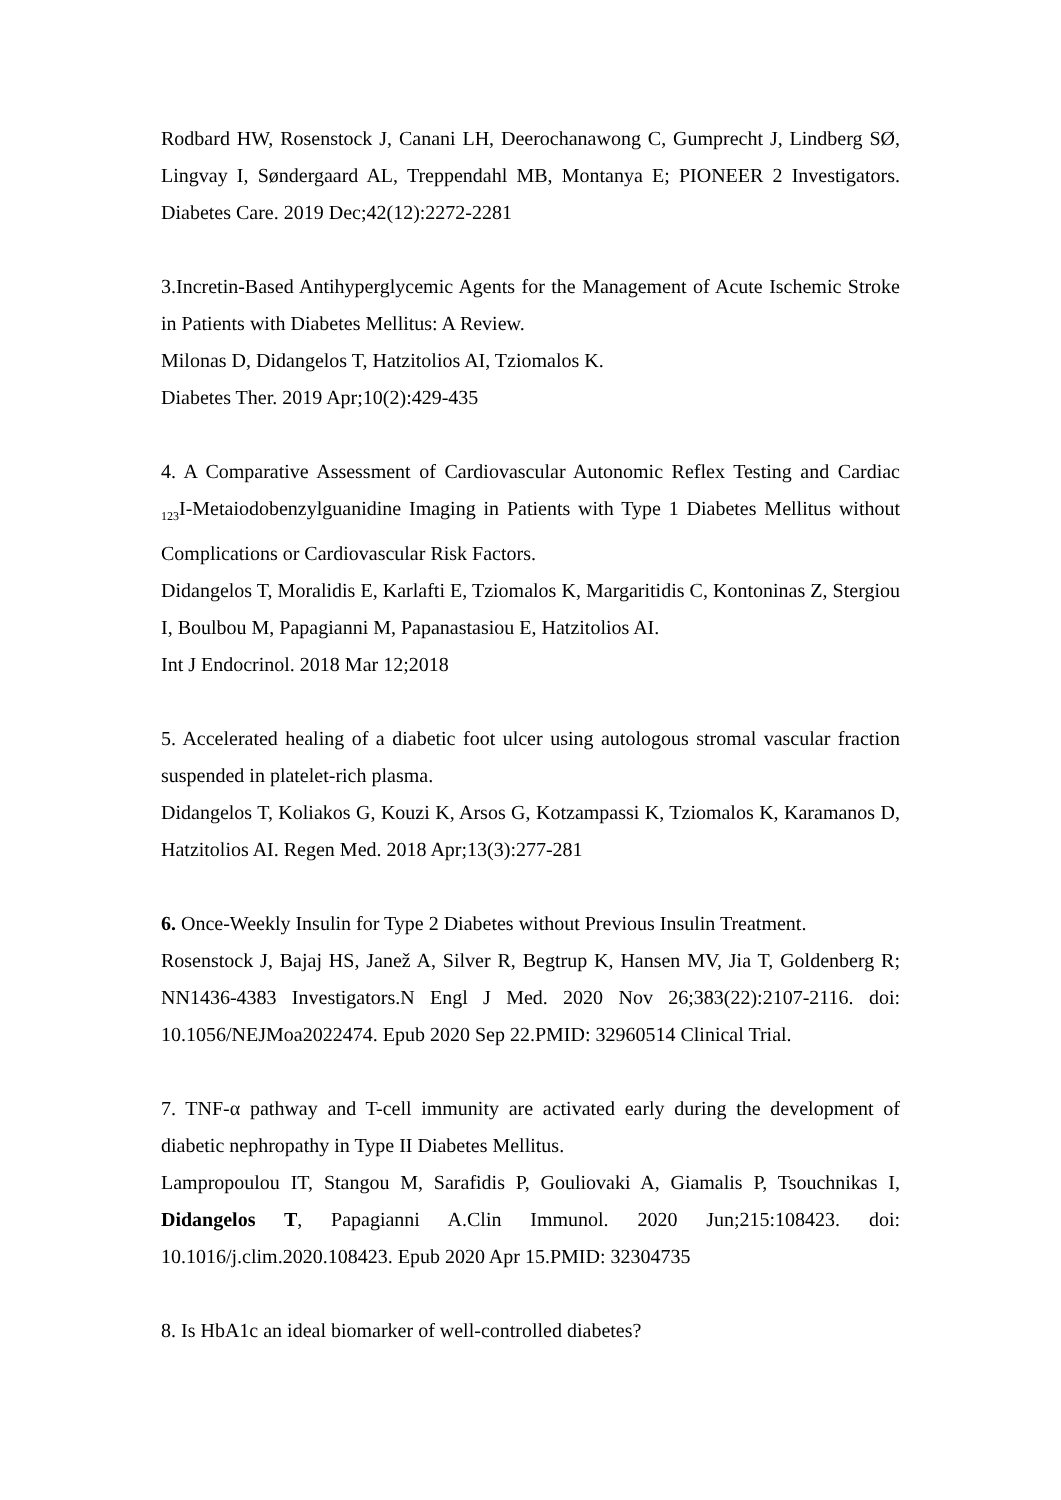Rodbard HW, Rosenstock J, Canani LH, Deerochanawong C, Gumprecht J, Lindberg SØ, Lingvay I, Søndergaard AL, Treppendahl MB, Montanya E; PIONEER 2 Investigators. Diabetes Care. 2019 Dec;42(12):2272-2281
3.Incretin-Based Antihyperglycemic Agents for the Management of Acute Ischemic Stroke in Patients with Diabetes Mellitus: A Review.
Milonas D, Didangelos T, Hatzitolios AI, Tziomalos K.
Diabetes Ther. 2019 Apr;10(2):429-435
4. A Comparative Assessment of Cardiovascular Autonomic Reflex Testing and Cardiac <sub>123</sub>I-Metaiodobenzylguanidine Imaging in Patients with Type 1 Diabetes Mellitus without Complications or Cardiovascular Risk Factors.
Didangelos T, Moralidis E, Karlafti E, Tziomalos K, Margaritidis C, Kontoninas Z, Stergiou I, Boulbou M, Papagianni M, Papanastasiou E, Hatzitolios AI.
Int J Endocrinol. 2018 Mar 12;2018
5. Accelerated healing of a diabetic foot ulcer using autologous stromal vascular fraction suspended in platelet-rich plasma.
Didangelos T, Koliakos G, Kouzi K, Arsos G, Kotzampassi K, Tziomalos K, Karamanos D, Hatzitolios AI. Regen Med. 2018 Apr;13(3):277-281
6. Once-Weekly Insulin for Type 2 Diabetes without Previous Insulin Treatment.
Rosenstock J, Bajaj HS, Janež A, Silver R, Begtrup K, Hansen MV, Jia T, Goldenberg R; NN1436-4383 Investigators.N Engl J Med. 2020 Nov 26;383(22):2107-2116. doi: 10.1056/NEJMoa2022474. Epub 2020 Sep 22.PMID: 32960514 Clinical Trial.
7. TNF-α pathway and T-cell immunity are activated early during the development of diabetic nephropathy in Type II Diabetes Mellitus.
Lampropoulou IT, Stangou M, Sarafidis P, Gouliovaki A, Giamalis P, Tsouchnikas I, Didangelos T, Papagianni A.Clin Immunol. 2020 Jun;215:108423. doi: 10.1016/j.clim.2020.108423. Epub 2020 Apr 15.PMID: 32304735
8. Is HbA1c an ideal biomarker of well-controlled diabetes?